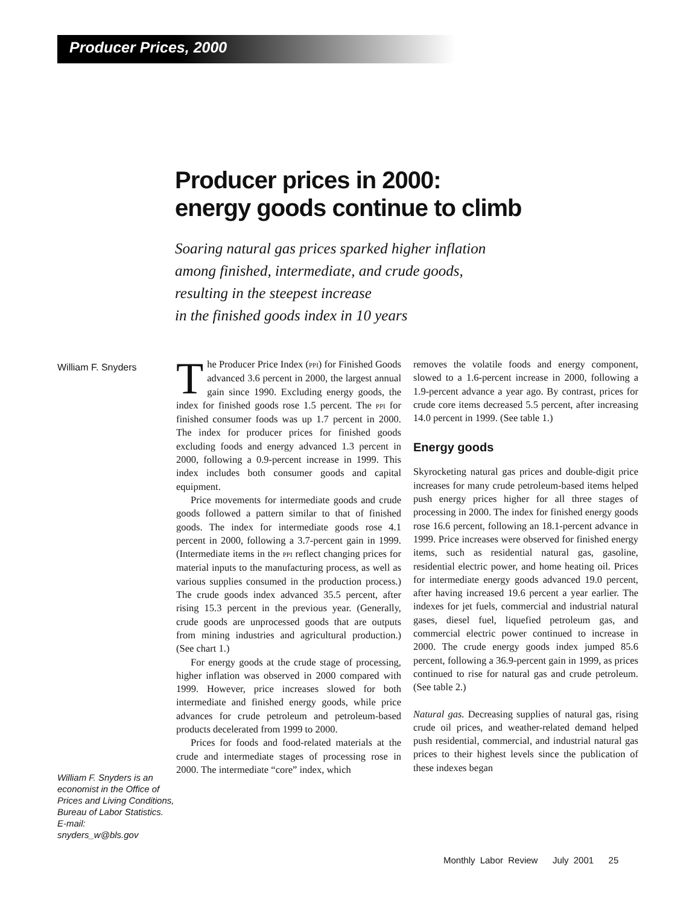Producer Prices, 2000
Producer prices in 2000:
energy goods continue to climb
Soaring natural gas prices sparked higher inflation
among finished, intermediate, and crude goods,
resulting in the steepest increase
in the finished goods index in 10 years
William F. Snyders
William F. Snyders is an economist in the Office of Prices and Living Conditions, Bureau of Labor Statistics.
E-mail:
snyders_w@bls.gov
The Producer Price Index (PPI) for Finished Goods advanced 3.6 percent in 2000, the largest annual gain since 1990. Excluding energy goods, the index for finished goods rose 1.5 percent. The PPI for finished consumer foods was up 1.7 percent in 2000. The index for producer prices for finished goods excluding foods and energy advanced 1.3 percent in 2000, following a 0.9-percent increase in 1999. This index includes both consumer goods and capital equipment.
Price movements for intermediate goods and crude goods followed a pattern similar to that of finished goods. The index for intermediate goods rose 4.1 percent in 2000, following a 3.7-percent gain in 1999. (Intermediate items in the PPI reflect changing prices for material inputs to the manufacturing process, as well as various supplies consumed in the production process.) The crude goods index advanced 35.5 percent, after rising 15.3 percent in the previous year. (Generally, crude goods are unprocessed goods that are outputs from mining industries and agricultural production.) (See chart 1.)
For energy goods at the crude stage of processing, higher inflation was observed in 2000 compared with 1999. However, price increases slowed for both intermediate and finished energy goods, while price advances for crude petroleum and petroleum-based products decelerated from 1999 to 2000.
Prices for foods and food-related materials at the crude and intermediate stages of processing rose in 2000. The intermediate “core” index, which
removes the volatile foods and energy component, slowed to a 1.6-percent increase in 2000, following a 1.9-percent advance a year ago. By contrast, prices for crude core items decreased 5.5 percent, after increasing 14.0 percent in 1999. (See table 1.)
Energy goods
Skyrocketing natural gas prices and double-digit price increases for many crude petroleum-based items helped push energy prices higher for all three stages of processing in 2000. The index for finished energy goods rose 16.6 percent, following an 18.1-percent advance in 1999. Price increases were observed for finished energy items, such as residential natural gas, gasoline, residential electric power, and home heating oil. Prices for intermediate energy goods advanced 19.0 percent, after having increased 19.6 percent a year earlier. The indexes for jet fuels, commercial and industrial natural gases, diesel fuel, liquefied petroleum gas, and commercial electric power continued to increase in 2000. The crude energy goods index jumped 85.6 percent, following a 36.9-percent gain in 1999, as prices continued to rise for natural gas and crude petroleum. (See table 2.)
Natural gas. Decreasing supplies of natural gas, rising crude oil prices, and weather-related demand helped push residential, commercial, and industrial natural gas prices to their highest levels since the publication of these indexes began
Monthly Labor Review July 2001 25